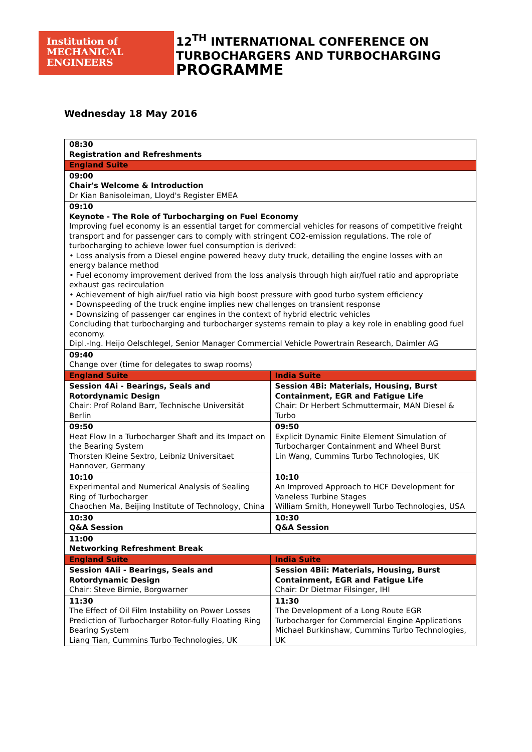Institution of
MECHANICAL
ENGINEERS
12<sup>TH</sup> INTERNATIONAL CONFERENCE ON
TURBOCHARGERS AND TURBOCHARGING
PROGRAMME
Wednesday 18 May 2016
| 08:30 Registration and Refreshments | |
| England Suite | |
| 09:00 Chair's Welcome & Introduction Dr Kian Banisoleiman, Lloyd's Register EMEA | |
| 09:10 Keynote - The Role of Turbocharging on Fuel Economy Improving fuel economy is an essential target for commercial vehicles for reasons of competitive freight transport and for passenger cars to comply with stringent CO2-emission regulations. The role of turbocharging to achieve lower fuel consumption is derived: • Loss analysis from a Diesel engine powered heavy duty truck, detailing the engine losses with an energy balance method • Fuel economy improvement derived from the loss analysis through high air/fuel ratio and appropriate exhaust gas recirculation • Achievement of high air/fuel ratio via high boost pressure with good turbo system efficiency • Downspeeding of the truck engine implies new challenges on transient response • Downsizing of passenger car engines in the context of hybrid electric vehicles Concluding that turbocharging and turbocharger systems remain to play a key role in enabling good fuel economy. Dipl.-Ing. Heijo Oelschlegel, Senior Manager Commercial Vehicle Powertrain Research, Daimler AG | |
| 09:40 Change over (time for delegates to swap rooms) | |
| England Suite | India Suite |
| Session 4Ai - Bearings, Seals and Rotordynamic Design Chair: Prof Roland Barr, Technische Universität Berlin | Session 4Bi: Materials, Housing, Burst Containment, EGR and Fatigue Life Chair: Dr Herbert Schmuttermair, MAN Diesel & Turbo |
| 09:50 Heat Flow In a Turbocharger Shaft and its Impact on the Bearing System Thorsten Kleine Sextro, Leibniz Universitaet Hannover, Germany | 09:50 Explicit Dynamic Finite Element Simulation of Turbocharger Containment and Wheel Burst Lin Wang, Cummins Turbo Technologies, UK |
| 10:10 Experimental and Numerical Analysis of Sealing Ring of Turbocharger Chaochen Ma, Beijing Institute of Technology, China | 10:10 An Improved Approach to HCF Development for Vaneless Turbine Stages William Smith, Honeywell Turbo Technologies, USA |
| 10:30 Q&A Session | 10:30 Q&A Session |
| 11:00 Networking Refreshment Break | |
| England Suite | India Suite |
| Session 4Aii - Bearings, Seals and Rotordynamic Design Chair: Steve Birnie, Borgwarner | Session 4Bii: Materials, Housing, Burst Containment, EGR and Fatigue Life Chair: Dr Dietmar Filsinger, IHI |
| 11:30 The Effect of Oil Film Instability on Power Losses Prediction of Turbocharger Rotor-fully Floating Ring Bearing System Liang Tian, Cummins Turbo Technologies, UK | 11:30 The Development of a Long Route EGR Turbocharger for Commercial Engine Applications Michael Burkinshaw, Cummins Turbo Technologies, UK |